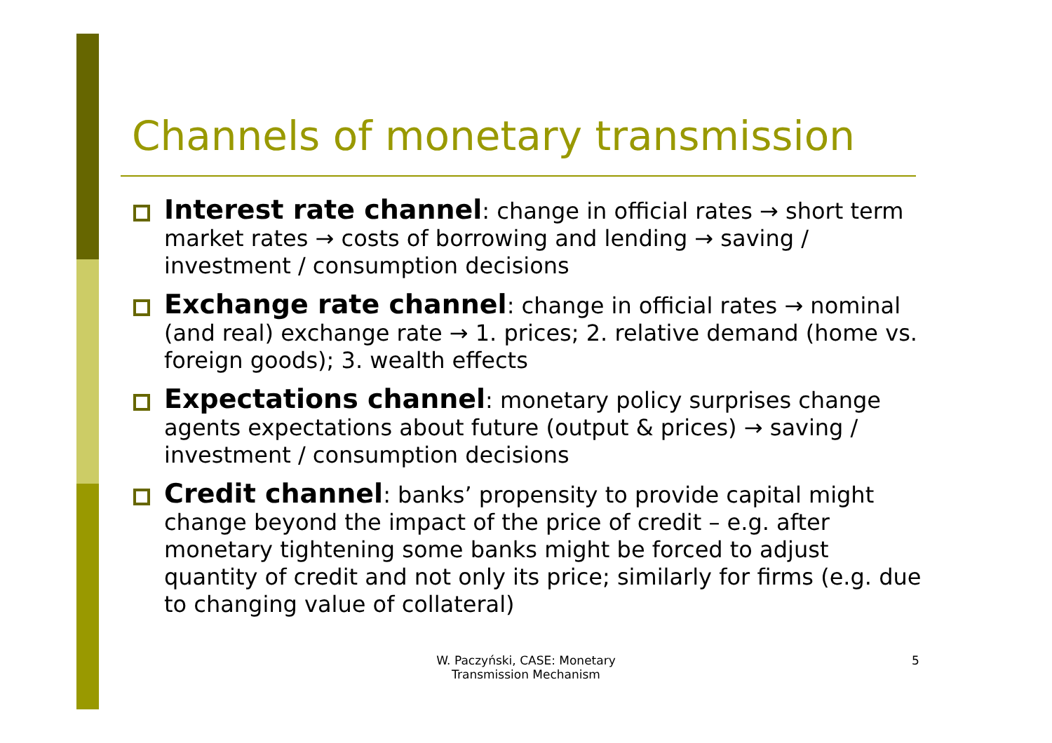Channels of monetary transmission
Interest rate channel: change in official rates → short term market rates → costs of borrowing and lending → saving / investment / consumption decisions
Exchange rate channel: change in official rates → nominal (and real) exchange rate → 1. prices; 2. relative demand (home vs. foreign goods); 3. wealth effects
Expectations channel: monetary policy surprises change agents expectations about future (output & prices) → saving / investment / consumption decisions
Credit channel: banks’ propensity to provide capital might change beyond the impact of the price of credit – e.g. after monetary tightening some banks might be forced to adjust quantity of credit and not only its price; similarly for firms (e.g. due to changing value of collateral)
W. Paczyński, CASE: Monetary Transmission Mechanism
5